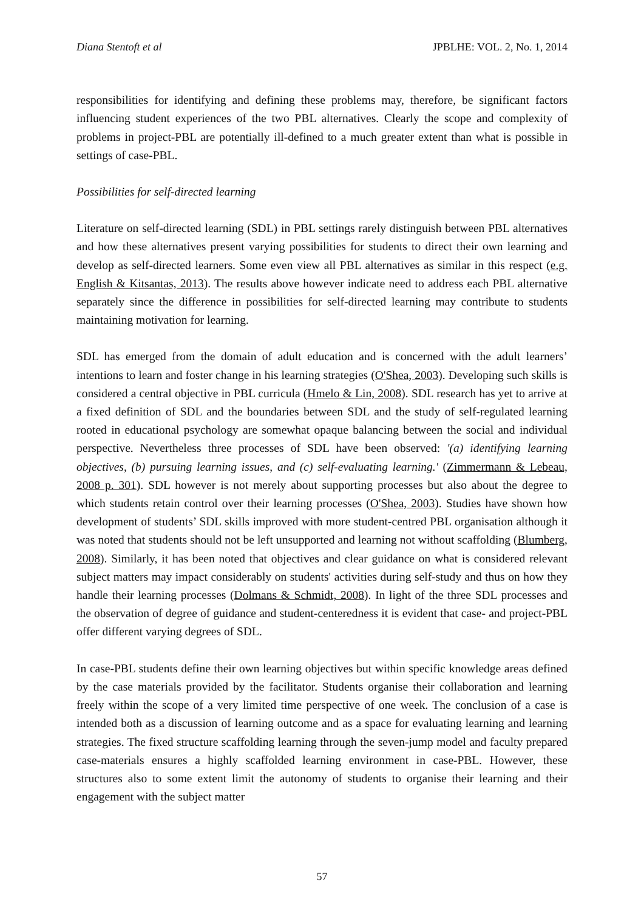Diana Stentoft et al JPBLHE: VOL. 2, No. 1, 2014
responsibilities for identifying and defining these problems may, therefore, be significant factors influencing student experiences of the two PBL alternatives. Clearly the scope and complexity of problems in project-PBL are potentially ill-defined to a much greater extent than what is possible in settings of case-PBL.
Possibilities for self-directed learning
Literature on self-directed learning (SDL) in PBL settings rarely distinguish between PBL alternatives and how these alternatives present varying possibilities for students to direct their own learning and develop as self-directed learners. Some even view all PBL alternatives as similar in this respect (e.g. English & Kitsantas, 2013). The results above however indicate need to address each PBL alternative separately since the difference in possibilities for self-directed learning may contribute to students maintaining motivation for learning.
SDL has emerged from the domain of adult education and is concerned with the adult learners’ intentions to learn and foster change in his learning strategies (O'Shea, 2003). Developing such skills is considered a central objective in PBL curricula (Hmelo & Lin, 2008). SDL research has yet to arrive at a fixed definition of SDL and the boundaries between SDL and the study of self-regulated learning rooted in educational psychology are somewhat opaque balancing between the social and individual perspective. Nevertheless three processes of SDL have been observed: '(a) identifying learning objectives, (b) pursuing learning issues, and (c) self-evaluating learning.' (Zimmermann & Lebeau, 2008 p. 301). SDL however is not merely about supporting processes but also about the degree to which students retain control over their learning processes (O'Shea, 2003). Studies have shown how development of students’ SDL skills improved with more student-centred PBL organisation although it was noted that students should not be left unsupported and learning not without scaffolding (Blumberg, 2008). Similarly, it has been noted that objectives and clear guidance on what is considered relevant subject matters may impact considerably on students' activities during self-study and thus on how they handle their learning processes (Dolmans & Schmidt, 2008). In light of the three SDL processes and the observation of degree of guidance and student-centeredness it is evident that case- and project-PBL offer different varying degrees of SDL.
In case-PBL students define their own learning objectives but within specific knowledge areas defined by the case materials provided by the facilitator. Students organise their collaboration and learning freely within the scope of a very limited time perspective of one week. The conclusion of a case is intended both as a discussion of learning outcome and as a space for evaluating learning and learning strategies. The fixed structure scaffolding learning through the seven-jump model and faculty prepared case-materials ensures a highly scaffolded learning environment in case-PBL. However, these structures also to some extent limit the autonomy of students to organise their learning and their engagement with the subject matter
57